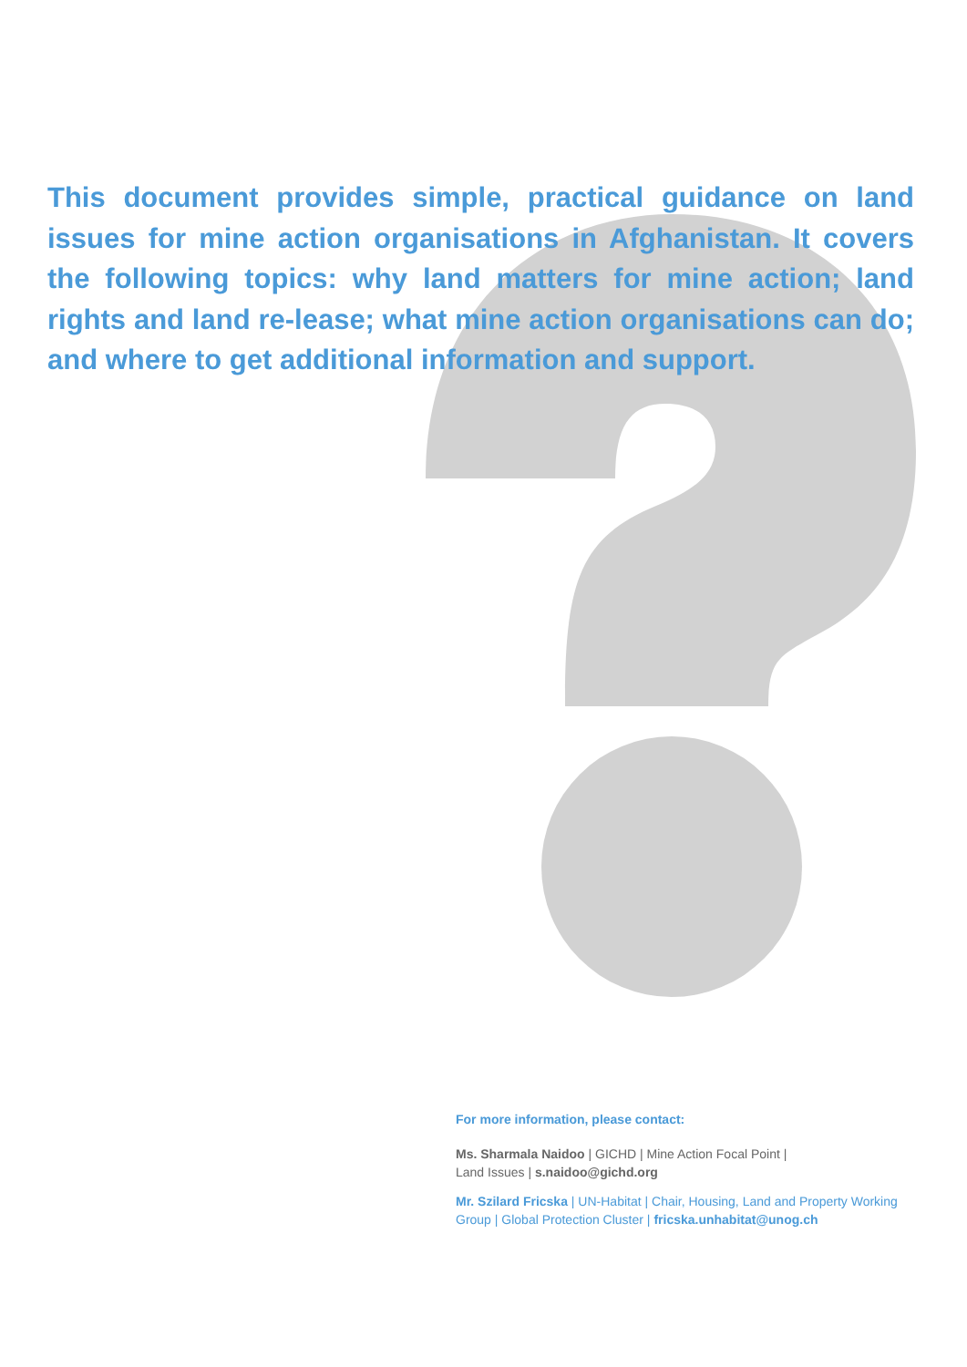This document provides simple, practical guidance on land issues for mine action organisations in Afghanistan. It covers the following topics: why land matters for mine action; land rights and land re-lease; what mine action organisations can do; and where to get additional information and support.
For more information, please contact:
Ms. Sharmala Naidoo | GICHD | Mine Action Focal Point |
Land Issues | s.naidoo@gichd.org
Mr. Szilard Fricska | UN-Habitat | Chair, Housing, Land and Property Working Group | Global Protection Cluster | fricska.unhabitat@unog.ch